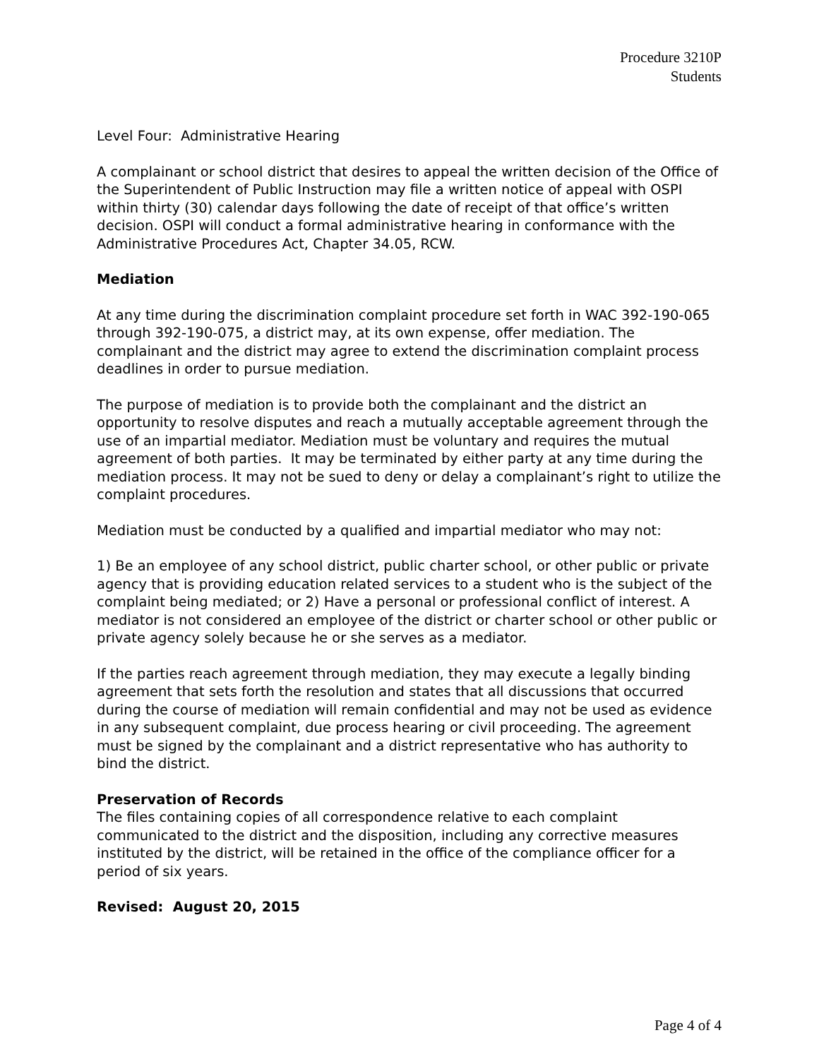Procedure 3210P
Students
Level Four: Administrative Hearing
A complainant or school district that desires to appeal the written decision of the Office of the Superintendent of Public Instruction may file a written notice of appeal with OSPI within thirty (30) calendar days following the date of receipt of that office’s written decision. OSPI will conduct a formal administrative hearing in conformance with the Administrative Procedures Act, Chapter 34.05, RCW.
Mediation
At any time during the discrimination complaint procedure set forth in WAC 392-190-065 through 392-190-075, a district may, at its own expense, offer mediation. The complainant and the district may agree to extend the discrimination complaint process deadlines in order to pursue mediation.
The purpose of mediation is to provide both the complainant and the district an opportunity to resolve disputes and reach a mutually acceptable agreement through the use of an impartial mediator. Mediation must be voluntary and requires the mutual agreement of both parties. It may be terminated by either party at any time during the mediation process. It may not be sued to deny or delay a complainant’s right to utilize the complaint procedures.
Mediation must be conducted by a qualified and impartial mediator who may not:
1) Be an employee of any school district, public charter school, or other public or private agency that is providing education related services to a student who is the subject of the complaint being mediated; or 2) Have a personal or professional conflict of interest. A mediator is not considered an employee of the district or charter school or other public or private agency solely because he or she serves as a mediator.
If the parties reach agreement through mediation, they may execute a legally binding agreement that sets forth the resolution and states that all discussions that occurred during the course of mediation will remain confidential and may not be used as evidence in any subsequent complaint, due process hearing or civil proceeding. The agreement must be signed by the complainant and a district representative who has authority to bind the district.
Preservation of Records
The files containing copies of all correspondence relative to each complaint communicated to the district and the disposition, including any corrective measures instituted by the district, will be retained in the office of the compliance officer for a period of six years.
Revised: August 20, 2015
Page 4 of 4